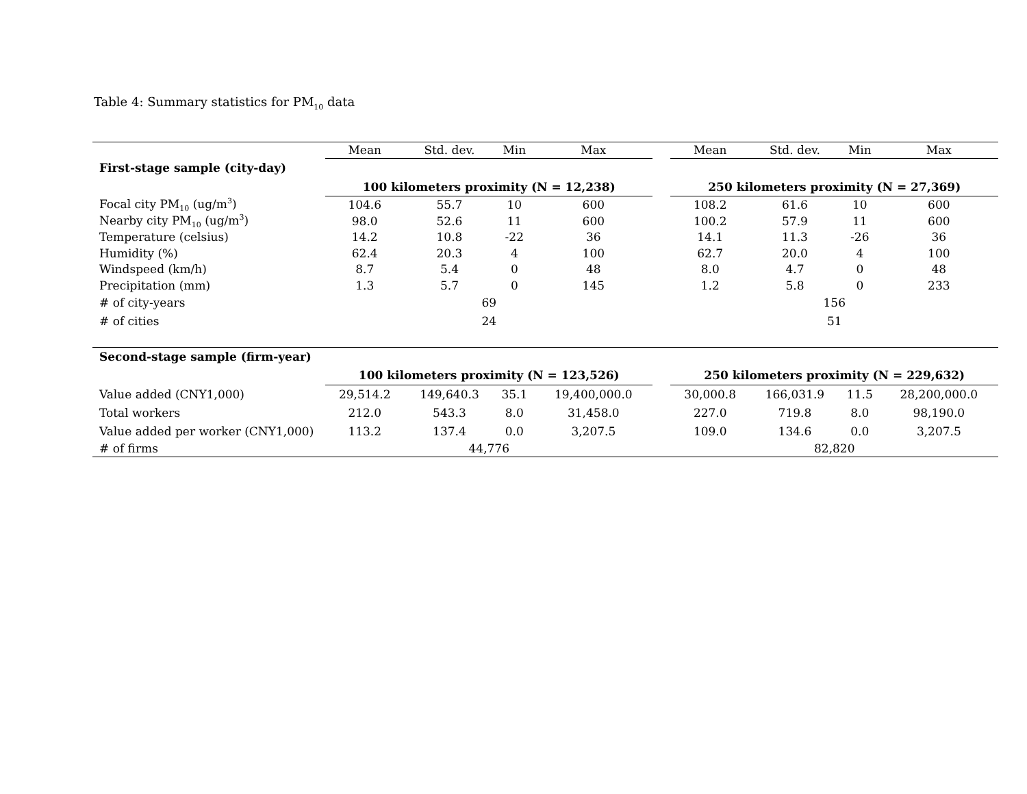Table 4: Summary statistics for PM<sub>10</sub> data
| | Mean | Std. dev. | Min | Max | | Mean | Std. dev. | Min | Max |
| First-stage sample (city-day) | | | | | | | | | |
| | 100 kilometers proximity (N = 12,238) | | | | | 250 kilometers proximity (N = 27,369) | | | |
| Focal city PM<sub>10</sub> (ug/m<sup>3</sup>) | 104.6 | 55.7 | 10 | 600 | | 108.2 | 61.6 | 10 | 600 |
| Nearby city PM<sub>10</sub> (ug/m<sup>3</sup>) | 98.0 | 52.6 | 11 | 600 | | 100.2 | 57.9 | 11 | 600 |
| Temperature (celsius) | 14.2 | 10.8 | -22 | 36 | | 14.1 | 11.3 | -26 | 36 |
| Humidity (%) | 62.4 | 20.3 | 4 | 100 | | 62.7 | 20.0 | 4 | 100 |
| Windspeed (km/h) | 8.7 | 5.4 | 0 | 48 | | 8.0 | 4.7 | 0 | 48 |
| Precipitation (mm) | 1.3 | 5.7 | 0 | 145 | | 1.2 | 5.8 | 0 | 233 |
| # of city-years | 69 | | | | | 156 | | | |
| # of cities | 24 | | | | | 51 | | | |
| Second-stage sample (firm-year) | | | | | | | | | |
| | 100 kilometers proximity (N = 123,526) | | | | | 250 kilometers proximity (N = 229,632) | | | |
| Value added (CNY1,000) | 29,514.2 | 149,640.3 | 35.1 | 19,400,000.0 | | 30,000.8 | 166,031.9 | 11.5 | 28,200,000.0 |
| Total workers | 212.0 | 543.3 | 8.0 | 31,458.0 | | 227.0 | 719.8 | 8.0 | 98,190.0 |
| Value added per worker (CNY1,000) | 113.2 | 137.4 | 0.0 | 3,207.5 | | 109.0 | 134.6 | 0.0 | 3,207.5 |
| # of firms | 44,776 | | | | | 82,820 | | | |